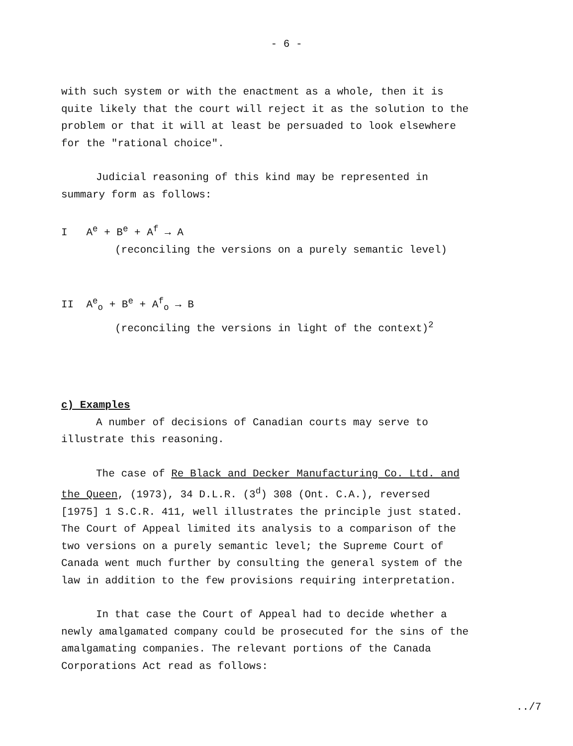- 6 -
with such system or with the enactment as a whole, then it is
quite likely that the court will reject it as the solution to the
problem or that it will at least be persuaded to look elsewhere
for the "rational choice".
Judicial reasoning of this kind may be represented in
summary form as follows:
I A<sup>e</sup> + B<sup>e</sup> + A<sup>f</sup> → A
(reconciling the versions on a purely semantic level)
II A<sup>e</sup><sub>o</sub> + B<sup>e</sup> + A<sup>f</sup><sub>o</sub> → B
(reconciling the versions in light of the context)<sup>2</sup>
c) Examples
A number of decisions of Canadian courts may serve to
illustrate this reasoning.
The case of Re Black and Decker Manufacturing Co. Ltd. and
the Queen, (1973), 34 D.L.R. (3<sup>d</sup>) 308 (Ont. C.A.), reversed
[1975] 1 S.C.R. 411, well illustrates the principle just stated.
The Court of Appeal limited its analysis to a comparison of the
two versions on a purely semantic level; the Supreme Court of
Canada went much further by consulting the general system of the
law in addition to the few provisions requiring interpretation.
In that case the Court of Appeal had to decide whether a
newly amalgamated company could be prosecuted for the sins of the
amalgamating companies. The relevant portions of the Canada
Corporations Act read as follows:
../7